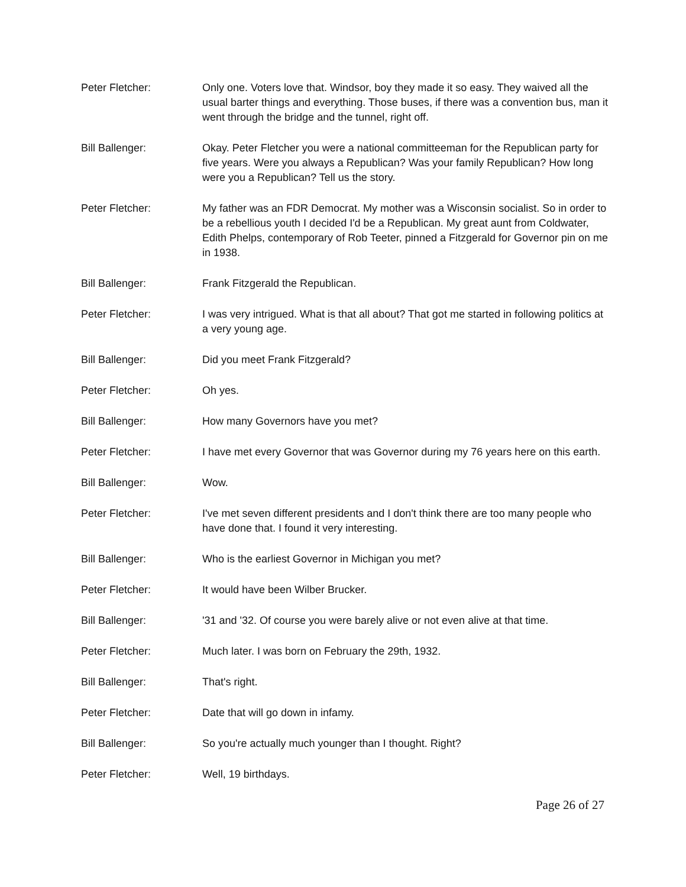Peter Fletcher: Only one. Voters love that. Windsor, boy they made it so easy. They waived all the usual barter things and everything. Those buses, if there was a convention bus, man it went through the bridge and the tunnel, right off.
Bill Ballenger: Okay. Peter Fletcher you were a national committeeman for the Republican party for five years. Were you always a Republican? Was your family Republican? How long were you a Republican? Tell us the story.
Peter Fletcher: My father was an FDR Democrat. My mother was a Wisconsin socialist. So in order to be a rebellious youth I decided I'd be a Republican. My great aunt from Coldwater, Edith Phelps, contemporary of Rob Teeter, pinned a Fitzgerald for Governor pin on me in 1938.
Bill Ballenger: Frank Fitzgerald the Republican.
Peter Fletcher: I was very intrigued. What is that all about? That got me started in following politics at a very young age.
Bill Ballenger: Did you meet Frank Fitzgerald?
Peter Fletcher: Oh yes.
Bill Ballenger: How many Governors have you met?
Peter Fletcher: I have met every Governor that was Governor during my 76 years here on this earth.
Bill Ballenger: Wow.
Peter Fletcher: I've met seven different presidents and I don't think there are too many people who have done that. I found it very interesting.
Bill Ballenger: Who is the earliest Governor in Michigan you met?
Peter Fletcher: It would have been Wilber Brucker.
Bill Ballenger: '31 and '32. Of course you were barely alive or not even alive at that time.
Peter Fletcher: Much later. I was born on February the 29th, 1932.
Bill Ballenger: That's right.
Peter Fletcher: Date that will go down in infamy.
Bill Ballenger: So you're actually much younger than I thought. Right?
Peter Fletcher: Well, 19 birthdays.
Page 26 of 27